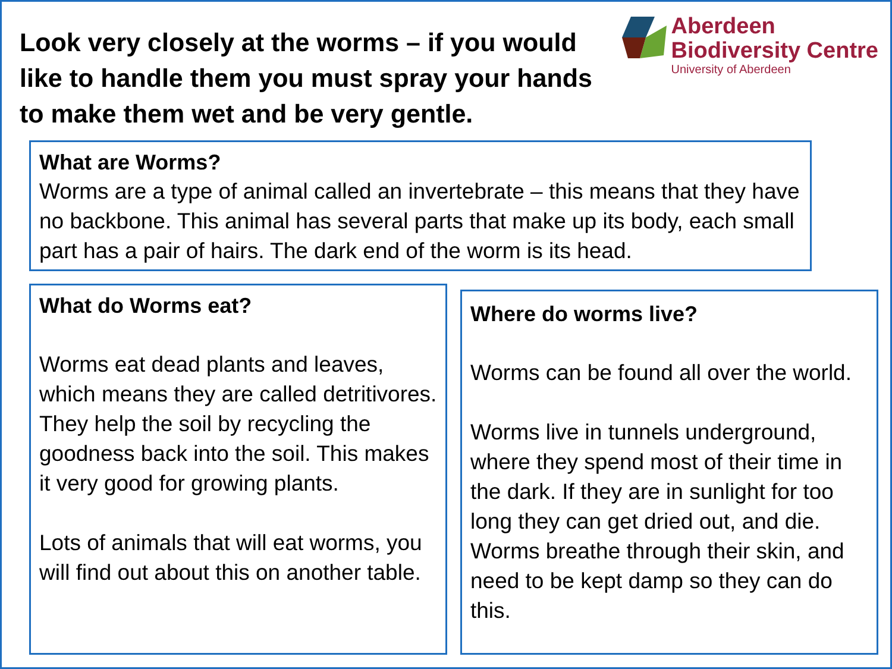Look very closely at the worms – if you would like to handle them you must spray your hands to make them wet and be very gentle.
Aberdeen
Biodiversity Centre
University of Aberdeen
What are Worms?
Worms are a type of animal called an invertebrate – this means that they have no backbone. This animal has several parts that make up its body, each small part has a pair of hairs. The dark end of the worm is its head.
What do Worms eat?
Worms eat dead plants and leaves, which means they are called detritivores. They help the soil by recycling the goodness back into the soil. This makes it very good for growing plants.
Lots of animals that will eat worms, you will find out about this on another table.
Where do worms live?
Worms can be found all over the world.
Worms live in tunnels underground, where they spend most of their time in the dark. If they are in sunlight for too long they can get dried out, and die. Worms breathe through their skin, and need to be kept damp so they can do this.